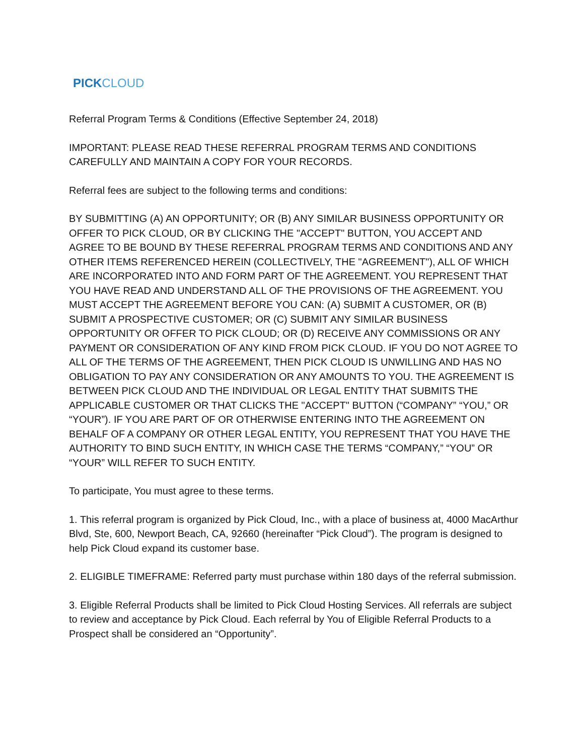PICK CLOUD
Referral Program Terms & Conditions (Effective September 24, 2018)
IMPORTANT: PLEASE READ THESE REFERRAL PROGRAM TERMS AND CONDITIONS CAREFULLY AND MAINTAIN A COPY FOR YOUR RECORDS.
Referral fees are subject to the following terms and conditions:
BY SUBMITTING (A) AN OPPORTUNITY; OR (B) ANY SIMILAR BUSINESS OPPORTUNITY OR OFFER TO PICK CLOUD, OR BY CLICKING THE "ACCEPT" BUTTON, YOU ACCEPT AND AGREE TO BE BOUND BY THESE REFERRAL PROGRAM TERMS AND CONDITIONS AND ANY OTHER ITEMS REFERENCED HEREIN (COLLECTIVELY, THE "AGREEMENT"), ALL OF WHICH ARE INCORPORATED INTO AND FORM PART OF THE AGREEMENT. YOU REPRESENT THAT YOU HAVE READ AND UNDERSTAND ALL OF THE PROVISIONS OF THE AGREEMENT. YOU MUST ACCEPT THE AGREEMENT BEFORE YOU CAN: (A) SUBMIT A CUSTOMER, OR (B) SUBMIT A PROSPECTIVE CUSTOMER; OR (C) SUBMIT ANY SIMILAR BUSINESS OPPORTUNITY OR OFFER TO PICK CLOUD; OR (D) RECEIVE ANY COMMISSIONS OR ANY PAYMENT OR CONSIDERATION OF ANY KIND FROM PICK CLOUD. IF YOU DO NOT AGREE TO ALL OF THE TERMS OF THE AGREEMENT, THEN PICK CLOUD IS UNWILLING AND HAS NO OBLIGATION TO PAY ANY CONSIDERATION OR ANY AMOUNTS TO YOU. THE AGREEMENT IS BETWEEN PICK CLOUD AND THE INDIVIDUAL OR LEGAL ENTITY THAT SUBMITS THE APPLICABLE CUSTOMER OR THAT CLICKS THE "ACCEPT" BUTTON (“COMPANY” “YOU,” OR “YOUR”). IF YOU ARE PART OF OR OTHERWISE ENTERING INTO THE AGREEMENT ON BEHALF OF A COMPANY OR OTHER LEGAL ENTITY, YOU REPRESENT THAT YOU HAVE THE AUTHORITY TO BIND SUCH ENTITY, IN WHICH CASE THE TERMS “COMPANY,” “YOU” OR “YOUR” WILL REFER TO SUCH ENTITY.
To participate, You must agree to these terms.
1. This referral program is organized by Pick Cloud, Inc., with a place of business at, 4000 MacArthur Blvd, Ste, 600, Newport Beach, CA, 92660 (hereinafter “Pick Cloud”). The program is designed to help Pick Cloud expand its customer base.
2. ELIGIBLE TIMEFRAME: Referred party must purchase within 180 days of the referral submission.
3. Eligible Referral Products shall be limited to Pick Cloud Hosting Services. All referrals are subject to review and acceptance by Pick Cloud. Each referral by You of Eligible Referral Products to a Prospect shall be considered an “Opportunity”.